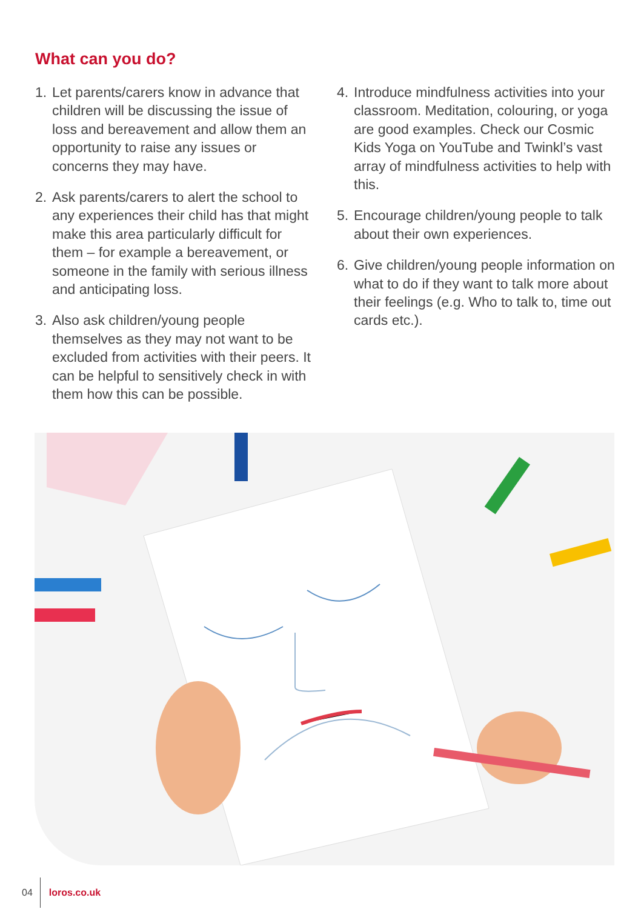What can you do?
1. Let parents/carers know in advance that children will be discussing the issue of loss and bereavement and allow them an opportunity to raise any issues or concerns they may have.
2. Ask parents/carers to alert the school to any experiences their child has that might make this area particularly difficult for them – for example a bereavement, or someone in the family with serious illness and anticipating loss.
3. Also ask children/young people themselves as they may not want to be excluded from activities with their peers. It can be helpful to sensitively check in with them how this can be possible.
4. Introduce mindfulness activities into your classroom. Meditation, colouring, or yoga are good examples. Check our Cosmic Kids Yoga on YouTube and Twinkl’s vast array of mindfulness activities to help with this.
5. Encourage children/young people to talk about their own experiences.
6. Give children/young people information on what to do if they want to talk more about their feelings (e.g. Who to talk to, time out cards etc.).
04 loros.co.uk